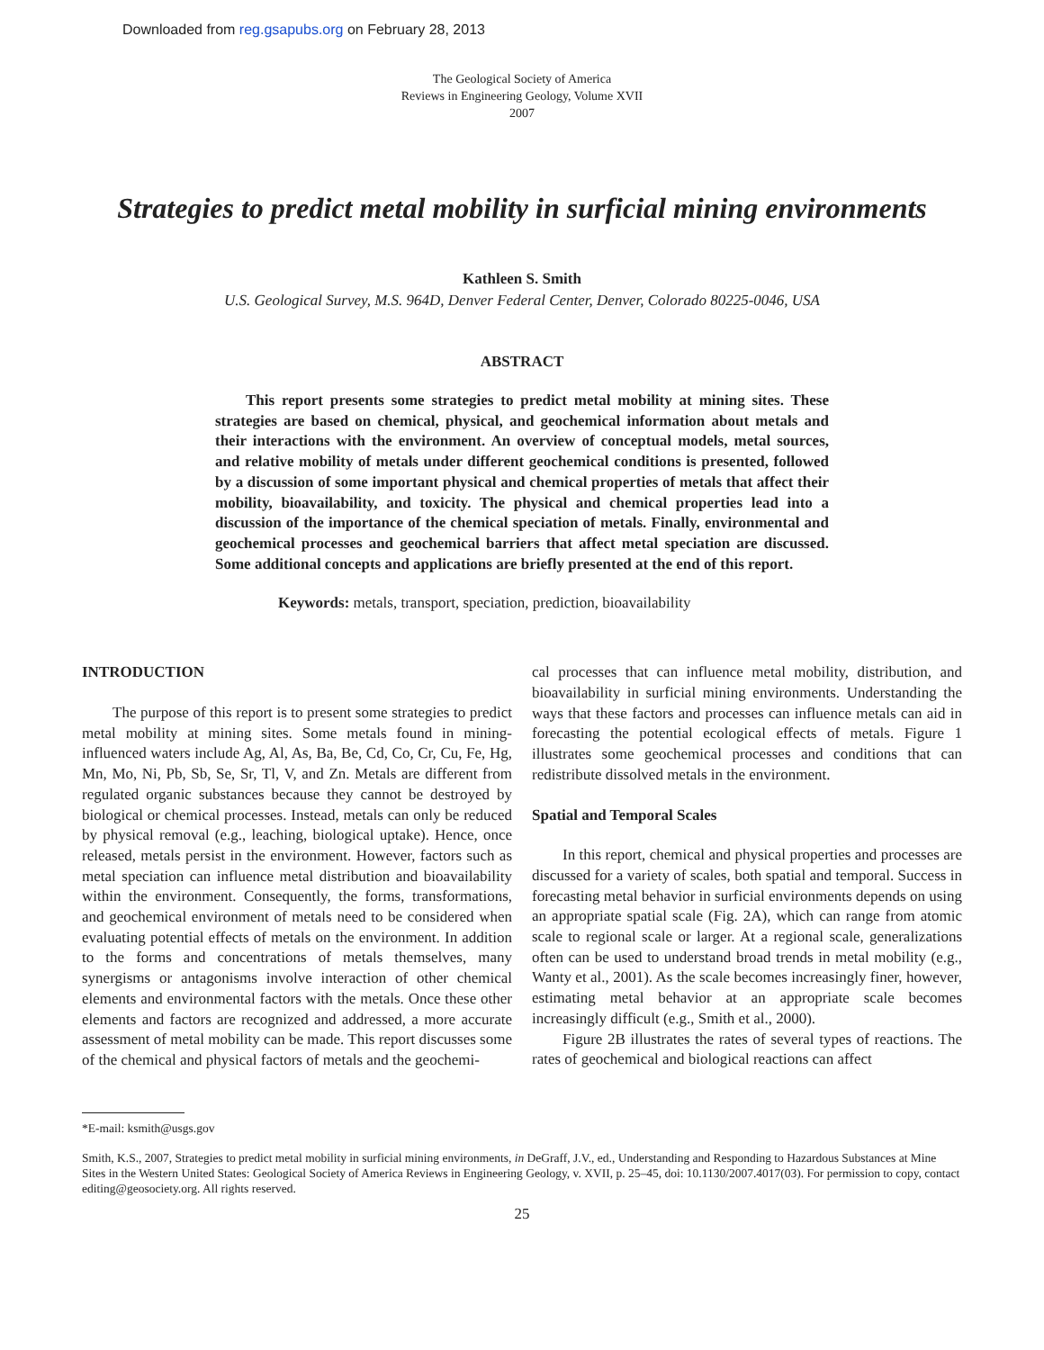Downloaded from reg.gsapubs.org on February 28, 2013
The Geological Society of America
Reviews in Engineering Geology, Volume XVII
2007
Strategies to predict metal mobility in surficial mining environments
Kathleen S. Smith
U.S. Geological Survey, M.S. 964D, Denver Federal Center, Denver, Colorado 80225-0046, USA
ABSTRACT
This report presents some strategies to predict metal mobility at mining sites. These strategies are based on chemical, physical, and geochemical information about metals and their interactions with the environment. An overview of conceptual models, metal sources, and relative mobility of metals under different geochemical conditions is presented, followed by a discussion of some important physical and chemical properties of metals that affect their mobility, bioavailability, and toxicity. The physical and chemical properties lead into a discussion of the importance of the chemical speciation of metals. Finally, environmental and geochemical processes and geochemical barriers that affect metal speciation are discussed. Some additional concepts and applications are briefly presented at the end of this report.
Keywords: metals, transport, speciation, prediction, bioavailability
INTRODUCTION
The purpose of this report is to present some strategies to predict metal mobility at mining sites. Some metals found in mining-influenced waters include Ag, Al, As, Ba, Be, Cd, Co, Cr, Cu, Fe, Hg, Mn, Mo, Ni, Pb, Sb, Se, Sr, Tl, V, and Zn. Metals are different from regulated organic substances because they cannot be destroyed by biological or chemical processes. Instead, metals can only be reduced by physical removal (e.g., leaching, biological uptake). Hence, once released, metals persist in the environment. However, factors such as metal speciation can influence metal distribution and bioavailability within the environment. Consequently, the forms, transformations, and geochemical environment of metals need to be considered when evaluating potential effects of metals on the environment. In addition to the forms and concentrations of metals themselves, many synergisms or antagonisms involve interaction of other chemical elements and environmental factors with the metals. Once these other elements and factors are recognized and addressed, a more accurate assessment of metal mobility can be made. This report discusses some of the chemical and physical factors of metals and the geochemi-
cal processes that can influence metal mobility, distribution, and bioavailability in surficial mining environments. Understanding the ways that these factors and processes can influence metals can aid in forecasting the potential ecological effects of metals. Figure 1 illustrates some geochemical processes and conditions that can redistribute dissolved metals in the environment.
Spatial and Temporal Scales
In this report, chemical and physical properties and processes are discussed for a variety of scales, both spatial and temporal. Success in forecasting metal behavior in surficial environments depends on using an appropriate spatial scale (Fig. 2A), which can range from atomic scale to regional scale or larger. At a regional scale, generalizations often can be used to understand broad trends in metal mobility (e.g., Wanty et al., 2001). As the scale becomes increasingly finer, however, estimating metal behavior at an appropriate scale becomes increasingly difficult (e.g., Smith et al., 2000).
Figure 2B illustrates the rates of several types of reactions. The rates of geochemical and biological reactions can affect
*E-mail: ksmith@usgs.gov
Smith, K.S., 2007, Strategies to predict metal mobility in surficial mining environments, in DeGraff, J.V., ed., Understanding and Responding to Hazardous Substances at Mine Sites in the Western United States: Geological Society of America Reviews in Engineering Geology, v. XVII, p. 25–45, doi: 10.1130/2007.4017(03). For permission to copy, contact editing@geosociety.org. All rights reserved.
25